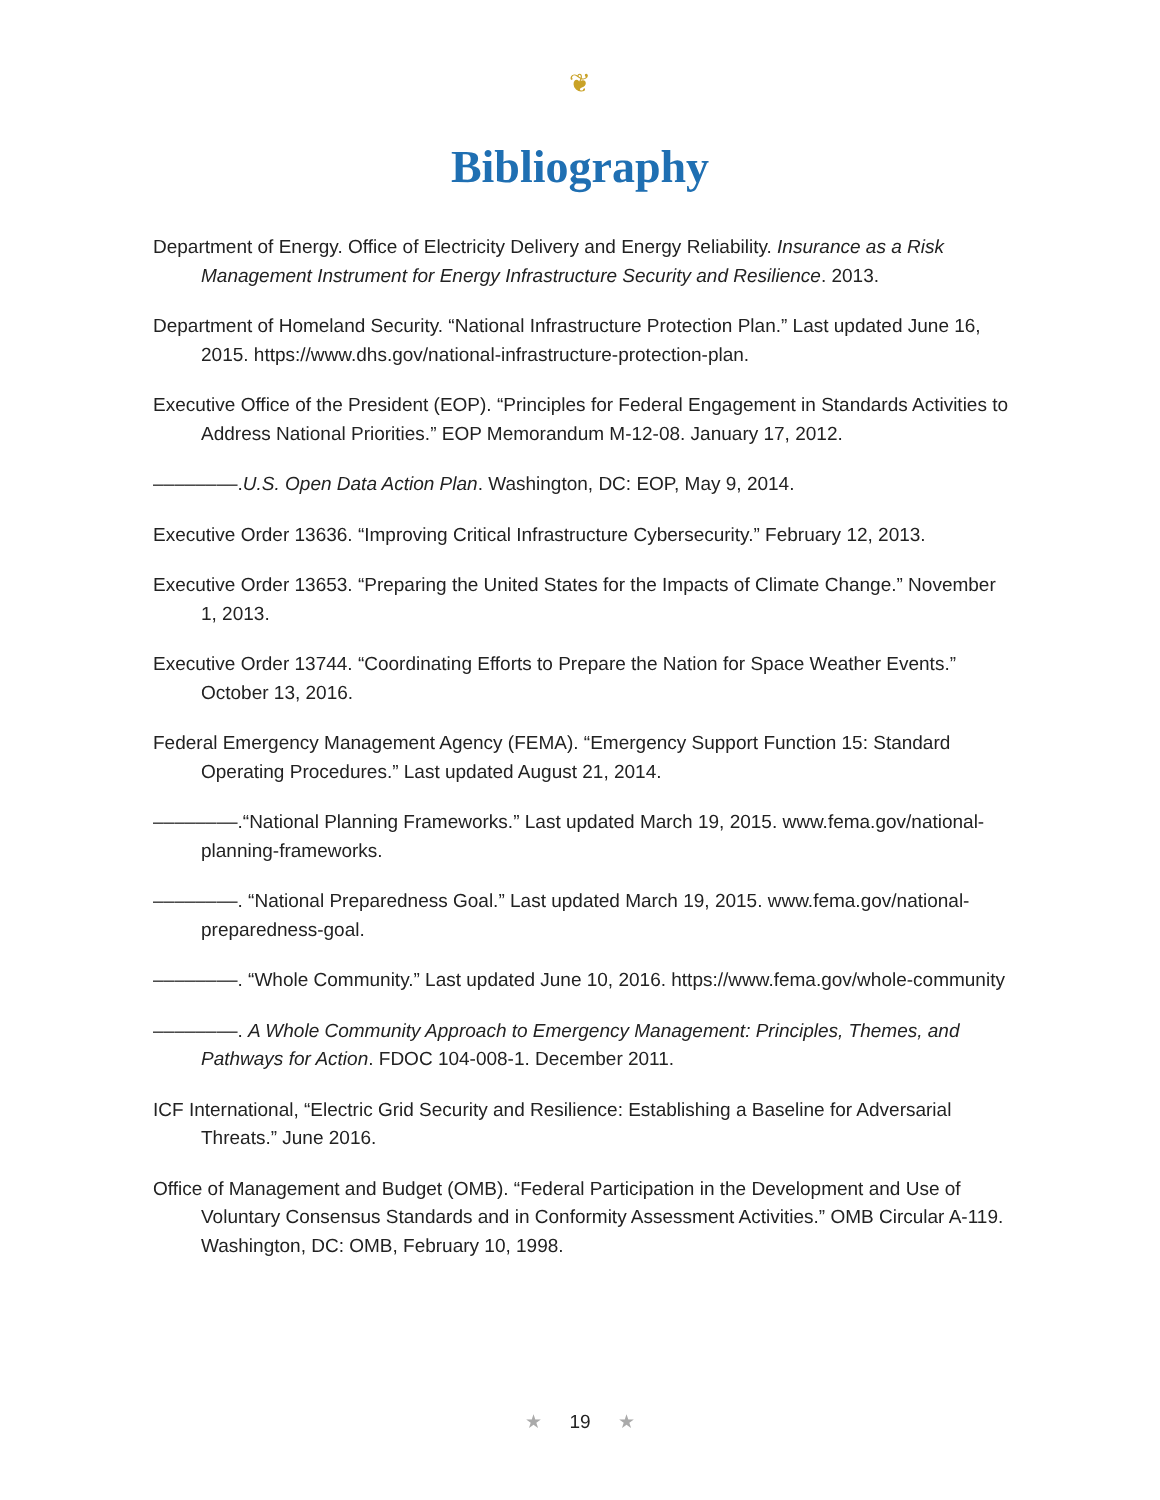❦
Bibliography
Department of Energy. Office of Electricity Delivery and Energy Reliability. Insurance as a Risk Management Instrument for Energy Infrastructure Security and Resilience. 2013.
Department of Homeland Security. “National Infrastructure Protection Plan.” Last updated June 16, 2015. https://www.dhs.gov/national-infrastructure-protection-plan.
Executive Office of the President (EOP). “Principles for Federal Engagement in Standards Activities to Address National Priorities.” EOP Memorandum M-12-08. January 17, 2012.
––––––––.U.S. Open Data Action Plan. Washington, DC: EOP, May 9, 2014.
Executive Order 13636. “Improving Critical Infrastructure Cybersecurity.” February 12, 2013.
Executive Order 13653. “Preparing the United States for the Impacts of Climate Change.” November 1, 2013.
Executive Order 13744. “Coordinating Efforts to Prepare the Nation for Space Weather Events.” October 13, 2016.
Federal Emergency Management Agency (FEMA). “Emergency Support Function 15: Standard Operating Procedures.” Last updated August 21, 2014.
––––––––.“National Planning Frameworks.” Last updated March 19, 2015. www.fema.gov/national-planning-frameworks.
––––––––. “National Preparedness Goal.” Last updated March 19, 2015. www.fema.gov/national-preparedness-goal.
––––––––. “Whole Community.” Last updated June 10, 2016. https://www.fema.gov/whole-community
––––––––. A Whole Community Approach to Emergency Management: Principles, Themes, and Pathways for Action. FDOC 104-008-1. December 2011.
ICF International, “Electric Grid Security and Resilience: Establishing a Baseline for Adversarial Threats.” June 2016.
Office of Management and Budget (OMB). “Federal Participation in the Development and Use of Voluntary Consensus Standards and in Conformity Assessment Activities.” OMB Circular A-119. Washington, DC: OMB, February 10, 1998.
★ 19 ★